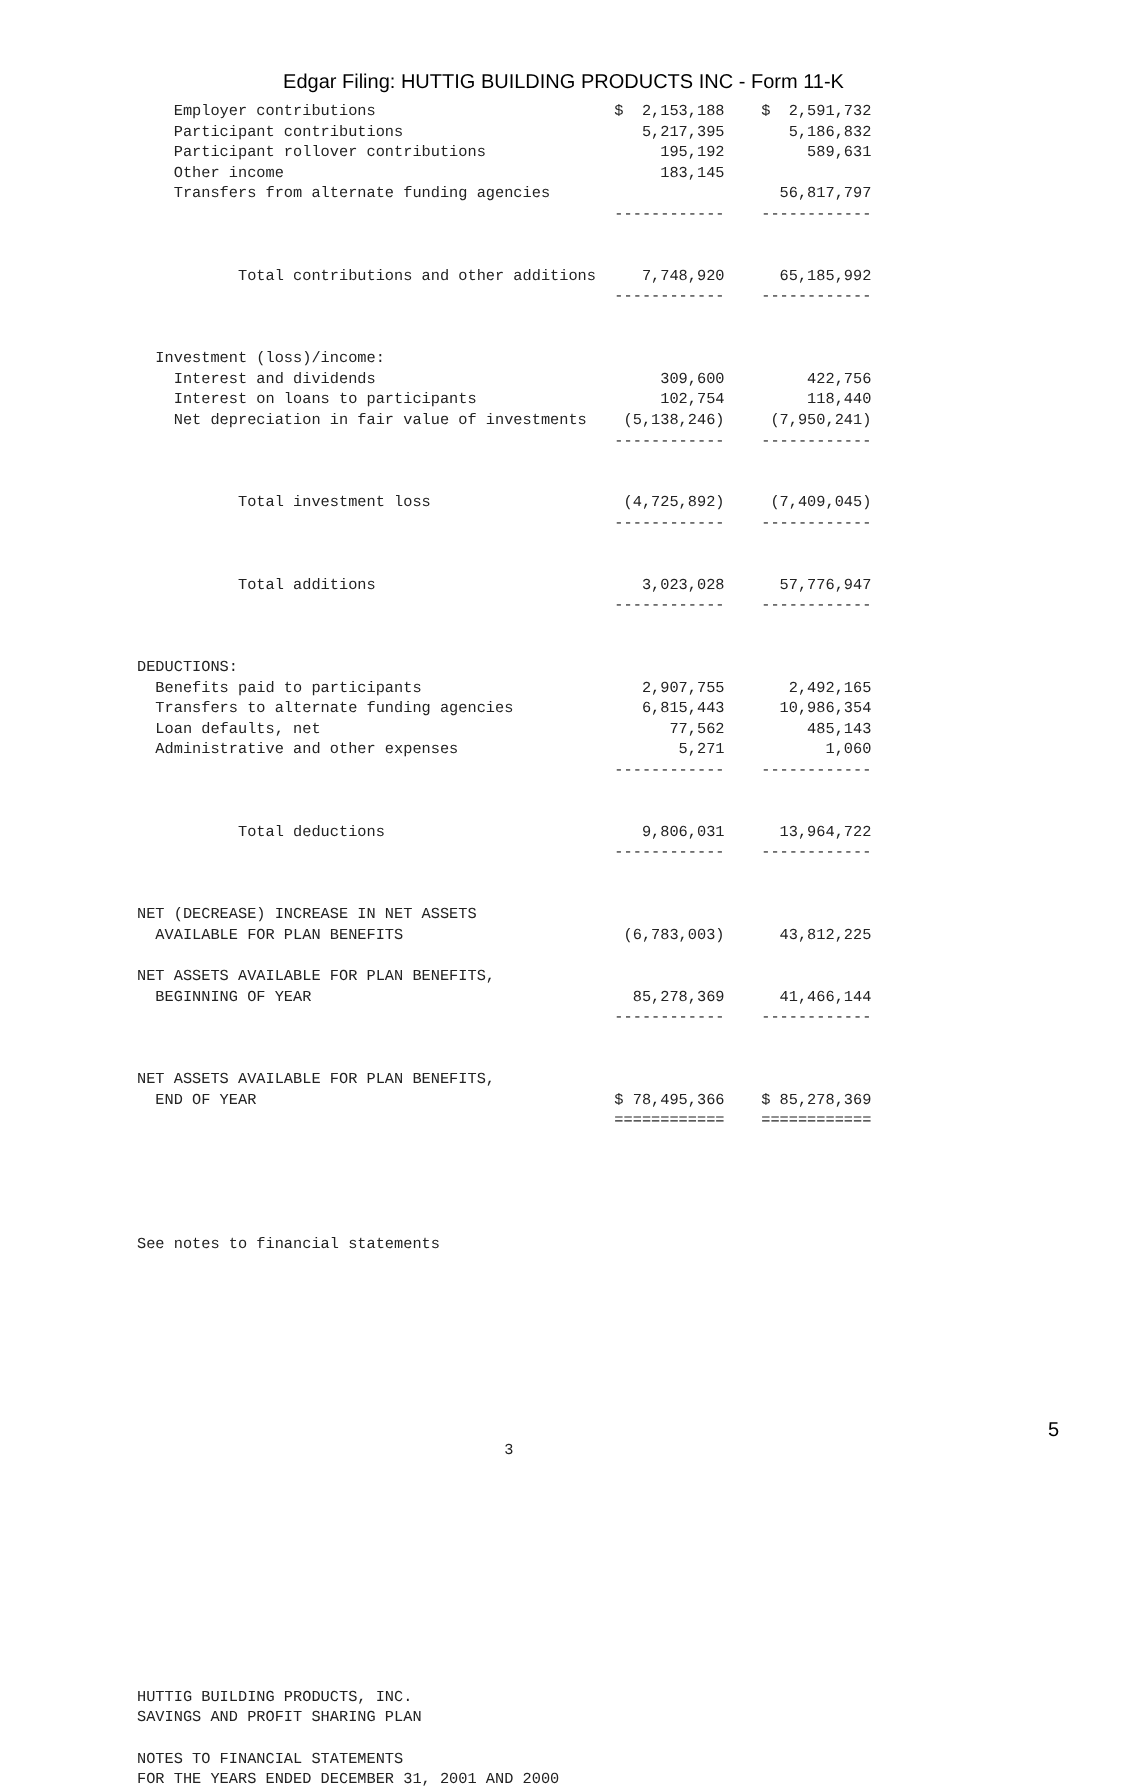Edgar Filing: HUTTIG BUILDING PRODUCTS INC - Form 11-K
    Employer contributions                          $  2,153,188    $  2,591,732
    Participant contributions                          5,217,395       5,186,832
    Participant rollover contributions                   195,192         589,631
    Other income                                         183,145
    Transfers from alternate funding agencies                         56,817,797
                                                    ------------    ------------


           Total contributions and other additions     7,748,920      65,185,992
                                                    ------------    ------------


  Investment (loss)/income:
    Interest and dividends                               309,600         422,756
    Interest on loans to participants                    102,754         118,440
    Net depreciation in fair value of investments    (5,138,246)     (7,950,241)
                                                    ------------    ------------


           Total investment loss                     (4,725,892)     (7,409,045)
                                                    ------------    ------------


           Total additions                             3,023,028      57,776,947
                                                    ------------    ------------


DEDUCTIONS:
  Benefits paid to participants                        2,907,755       2,492,165
  Transfers to alternate funding agencies              6,815,443      10,986,354
  Loan defaults, net                                      77,562         485,143
  Administrative and other expenses                        5,271           1,060
                                                    ------------    ------------


           Total deductions                            9,806,031      13,964,722
                                                    ------------    ------------


NET (DECREASE) INCREASE IN NET ASSETS
  AVAILABLE FOR PLAN BENEFITS                        (6,783,003)      43,812,225

NET ASSETS AVAILABLE FOR PLAN BENEFITS,
  BEGINNING OF YEAR                                   85,278,369      41,466,144
                                                    ------------    ------------


NET ASSETS AVAILABLE FOR PLAN BENEFITS,
  END OF YEAR                                       $ 78,495,366    $ 85,278,369
                                                    ============    ============





See notes to financial statements









                                        3











HUTTIG BUILDING PRODUCTS, INC.
SAVINGS AND PROFIT SHARING PLAN

NOTES TO FINANCIAL STATEMENTS
FOR THE YEARS ENDED DECEMBER 31, 2001 AND 2000
5